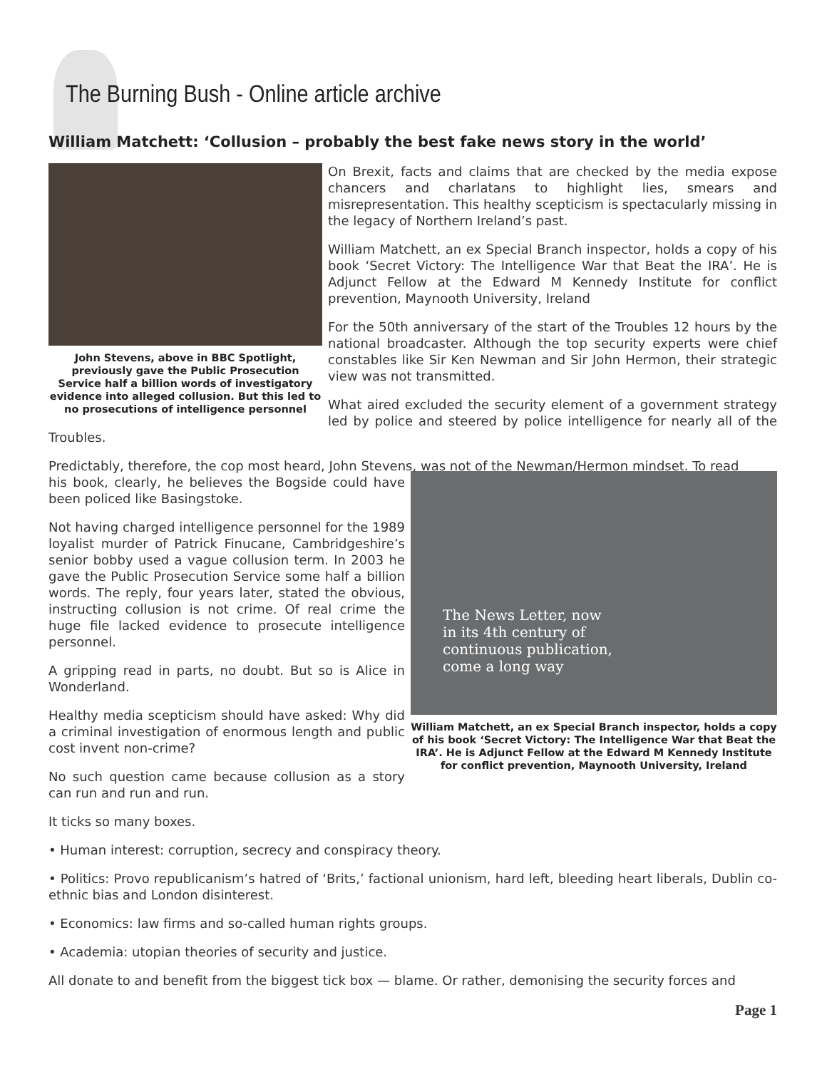The Burning Bush - Online article archive
William Matchett: ‘Collusion – probably the best fake news story in the world’
John Stevens, above in BBC Spotlight, previously gave the Public Prosecution Service half a billion words of investigatory evidence into alleged collusion. But this led to no prosecutions of intelligence personnel
On Brexit, facts and claims that are checked by the media expose chancers and charlatans to highlight lies, smears and misrepresentation. This healthy scepticism is spectacularly missing in the legacy of Northern Ireland’s past.
William Matchett, an ex Special Branch inspector, holds a copy of his book ‘Secret Victory: The Intelligence War that Beat the IRA’. He is Adjunct Fellow at the Edward M Kennedy Institute for conflict prevention, Maynooth University, Ireland
For the 50th anniversary of the start of the Troubles 12 hours by the national broadcaster. Although the top security experts were chief constables like Sir Ken Newman and Sir John Hermon, their strategic view was not transmitted.
What aired excluded the security element of a government strategy led by police and steered by police intelligence for nearly all of the Troubles.
Predictably, therefore, the cop most heard, John Stevens, was not of the Newman/Hermon mindset. To read
The News Letter, now
in its 4th century of
continuous publication,
come a long way
William Matchett, an ex Special Branch inspector, holds a copy of his book ‘Secret Victory: The Intelligence War that Beat the IRA’. He is Adjunct Fellow at the Edward M Kennedy Institute for conflict prevention, Maynooth University, Ireland
his book, clearly, he believes the Bogside could have been policed like Basingstoke.
Not having charged intelligence personnel for the 1989 loyalist murder of Patrick Finucane, Cambridgeshire’s senior bobby used a vague collusion term. In 2003 he gave the Public Prosecution Service some half a billion words. The reply, four years later, stated the obvious, instructing collusion is not crime. Of real crime the huge file lacked evidence to prosecute intelligence personnel.
A gripping read in parts, no doubt. But so is Alice in Wonderland.
Healthy media scepticism should have asked: Why did a criminal investigation of enormous length and public cost invent non-crime?
No such question came because collusion as a story can run and run and run.
It ticks so many boxes.
• Human interest: corruption, secrecy and conspiracy theory.
• Politics: Provo republicanism’s hatred of ‘Brits,’ factional unionism, hard left, bleeding heart liberals, Dublin co-ethnic bias and London disinterest.
• Economics: law firms and so-called human rights groups.
• Academia: utopian theories of security and justice.
All donate to and benefit from the biggest tick box — blame. Or rather, demonising the security forces and
Page 1